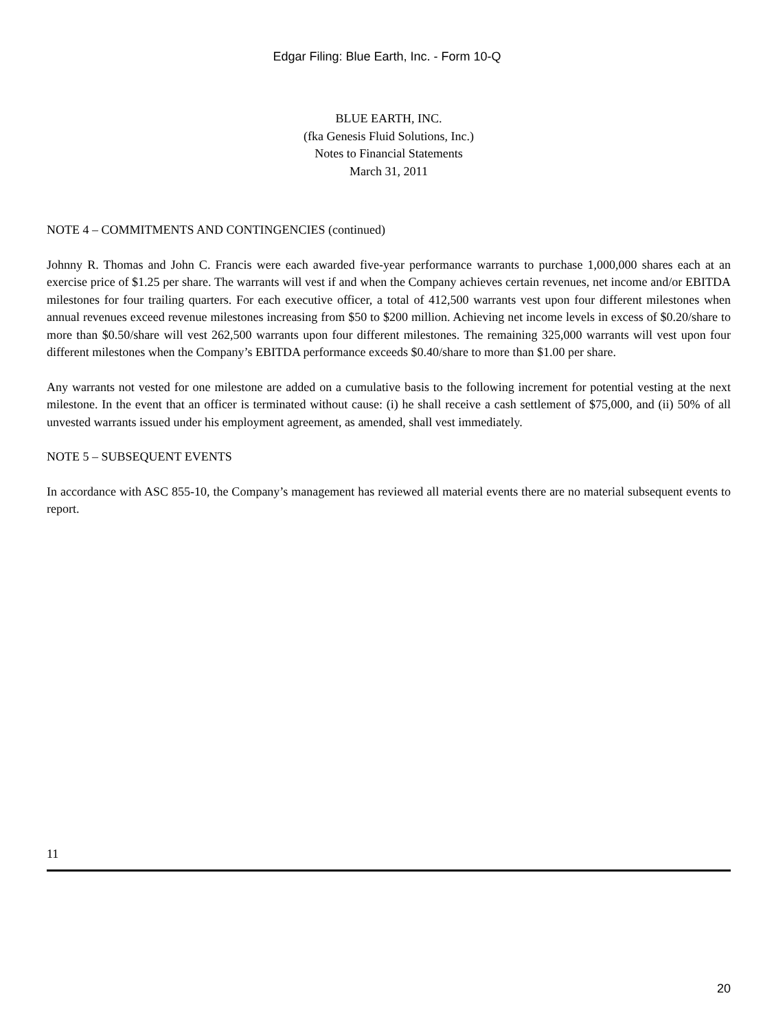Edgar Filing: Blue Earth, Inc. - Form 10-Q
BLUE EARTH, INC.
(fka Genesis Fluid Solutions, Inc.)
Notes to Financial Statements
March 31, 2011
NOTE 4 – COMMITMENTS AND CONTINGENCIES (continued)
Johnny R. Thomas and John C. Francis were each awarded five-year performance warrants to purchase 1,000,000 shares each at an exercise price of $1.25 per share. The warrants will vest if and when the Company achieves certain revenues, net income and/or EBITDA milestones for four trailing quarters. For each executive officer, a total of 412,500 warrants vest upon four different milestones when annual revenues exceed revenue milestones increasing from $50 to $200 million. Achieving net income levels in excess of $0.20/share to more than $0.50/share will vest 262,500 warrants upon four different milestones. The remaining 325,000 warrants will vest upon four different milestones when the Company’s EBITDA performance exceeds $0.40/share to more than $1.00 per share.
Any warrants not vested for one milestone are added on a cumulative basis to the following increment for potential vesting at the next milestone. In the event that an officer is terminated without cause: (i) he shall receive a cash settlement of $75,000, and (ii) 50% of all unvested warrants issued under his employment agreement, as amended, shall vest immediately.
NOTE 5 – SUBSEQUENT EVENTS
In accordance with ASC 855-10, the Company’s management has reviewed all material events there are no material subsequent events to report.
11
20